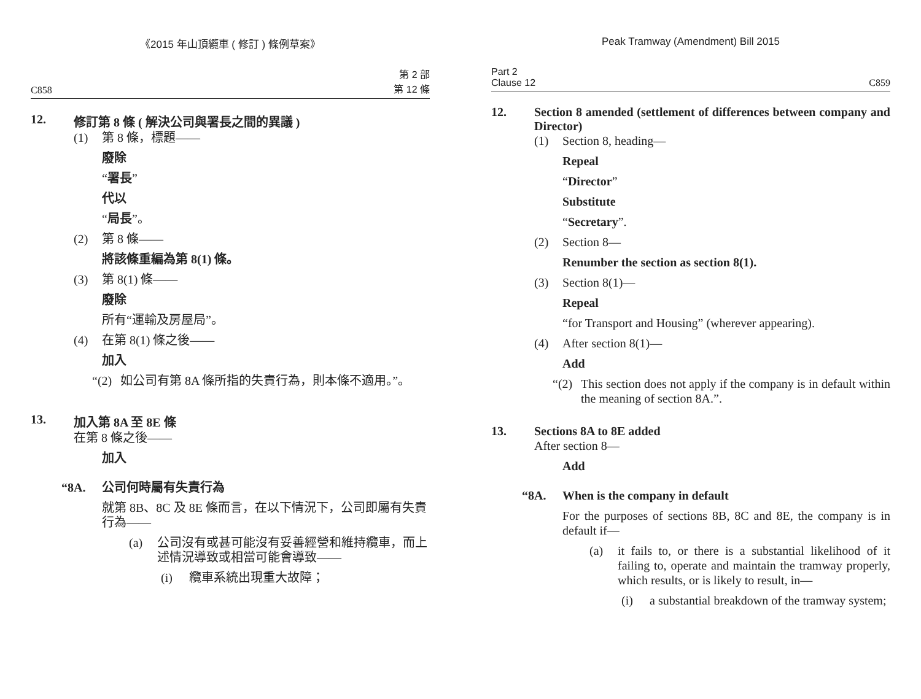《2015 年山頂纜車 ( 修訂 ) 條例草案》
C858 第 2 部
第 12 條
12. 修訂第 8 條 ( 解決公司與署長之間的異議 )
(1) 第 8 條，標題——
廢除
“署長”
代以
“局長”。
(2) 第 8 條——
將該條重編為第 8(1) 條。
(3) 第 8(1) 條——
廢除
所有“運輸及房屋局”。
(4) 在第 8(1) 條之後——
加入
“(2) 如公司有第 8A 條所指的失責行為，則本條不適用。”。
13. 加入第 8A 至 8E 條
在第 8 條之後——
加入
“8A. 公司何時屬有失責行為
就第 8B、8C 及 8E 條而言，在以下情況下，公司即屬有失責行為——
(a) 公司沒有或甚可能沒有妥善經營和維持纜車，而上述情況導致或相當可能會導致——
(i) 纜車系統出現重大故障；
Peak Tramway (Amendment) Bill 2015
Part 2
Clause 12 C859
12. Section 8 amended (settlement of differences between company and Director)
(1) Section 8, heading—
Repeal
“Director”
Substitute
“Secretary”.
(2) Section 8—
Renumber the section as section 8(1).
(3) Section 8(1)—
Repeal
“for Transport and Housing” (wherever appearing).
(4) After section 8(1)—
Add
“(2) This section does not apply if the company is in default within the meaning of section 8A.”.
13. Sections 8A to 8E added
After section 8—
Add
“8A. When is the company in default
For the purposes of sections 8B, 8C and 8E, the company is in default if—
(a) it fails to, or there is a substantial likelihood of it failing to, operate and maintain the tramway properly, which results, or is likely to result, in—
(i) a substantial breakdown of the tramway system;